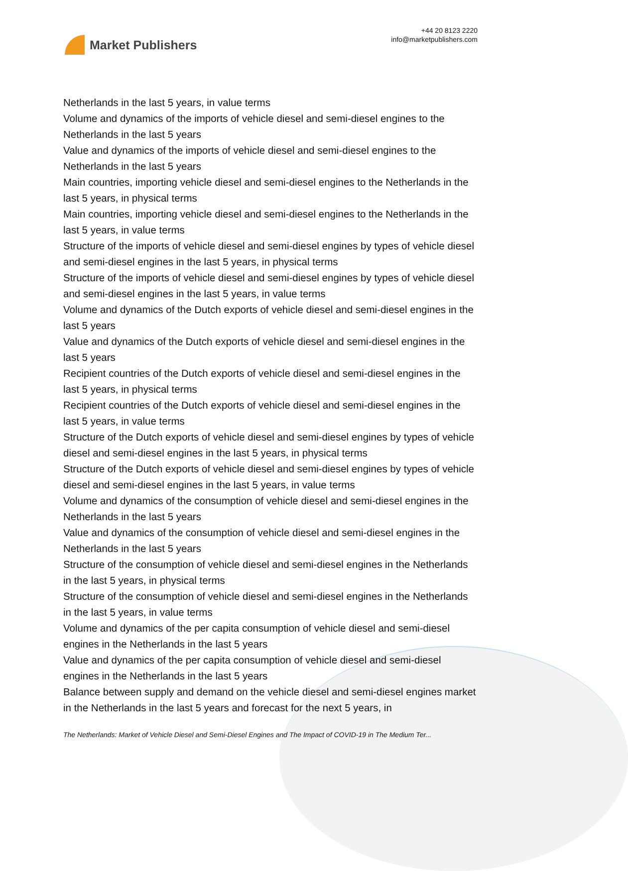Market Publishers
+44 20 8123 2220
info@marketpublishers.com
Netherlands in the last 5 years, in value terms
Volume and dynamics of the imports of vehicle diesel and semi-diesel engines to the Netherlands in the last 5 years
Value and dynamics of the imports of vehicle diesel and semi-diesel engines to the Netherlands in the last 5 years
Main countries, importing vehicle diesel and semi-diesel engines to the Netherlands in the last 5 years, in physical terms
Main countries, importing vehicle diesel and semi-diesel engines to the Netherlands in the last 5 years, in value terms
Structure of the imports of vehicle diesel and semi-diesel engines by types of vehicle diesel and semi-diesel engines in the last 5 years, in physical terms
Structure of the imports of vehicle diesel and semi-diesel engines by types of vehicle diesel and semi-diesel engines in the last 5 years, in value terms
Volume and dynamics of the Dutch exports of vehicle diesel and semi-diesel engines in the last 5 years
Value and dynamics of the Dutch exports of vehicle diesel and semi-diesel engines in the last 5 years
Recipient countries of the Dutch exports of vehicle diesel and semi-diesel engines in the last 5 years, in physical terms
Recipient countries of the Dutch exports of vehicle diesel and semi-diesel engines in the last 5 years, in value terms
Structure of the Dutch exports of vehicle diesel and semi-diesel engines by types of vehicle diesel and semi-diesel engines in the last 5 years, in physical terms
Structure of the Dutch exports of vehicle diesel and semi-diesel engines by types of vehicle diesel and semi-diesel engines in the last 5 years, in value terms
Volume and dynamics of the consumption of vehicle diesel and semi-diesel engines in the Netherlands in the last 5 years
Value and dynamics of the consumption of vehicle diesel and semi-diesel engines in the Netherlands in the last 5 years
Structure of the consumption of vehicle diesel and semi-diesel engines in the Netherlands in the last 5 years, in physical terms
Structure of the consumption of vehicle diesel and semi-diesel engines in the Netherlands in the last 5 years, in value terms
Volume and dynamics of the per capita consumption of vehicle diesel and semi-diesel engines in the Netherlands in the last 5 years
Value and dynamics of the per capita consumption of vehicle diesel and semi-diesel engines in the Netherlands in the last 5 years
Balance between supply and demand on the vehicle diesel and semi-diesel engines market in the Netherlands in the last 5 years and forecast for the next 5 years, in
The Netherlands: Market of Vehicle Diesel and Semi-Diesel Engines and The Impact of COVID-19 in The Medium Ter...